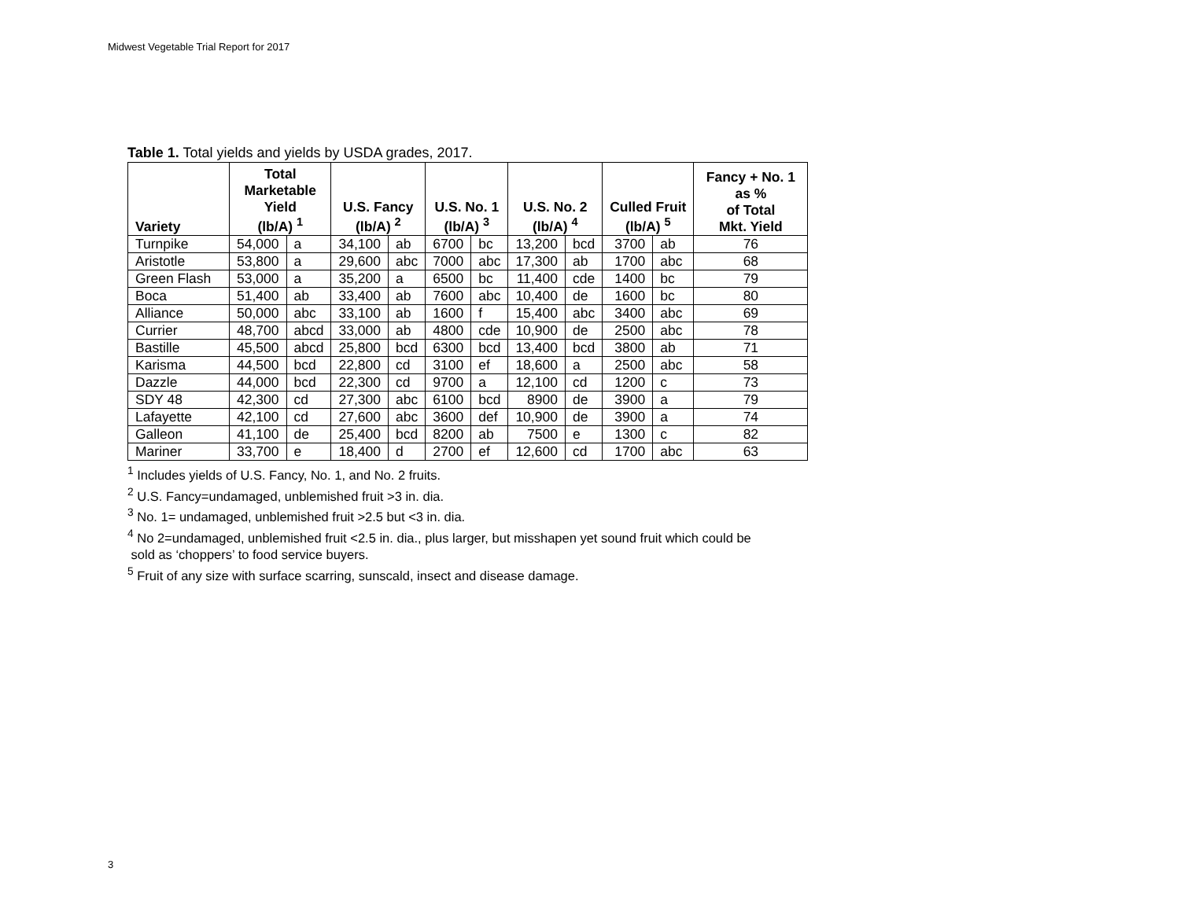Midwest Vegetable Trial Report for 2017
Table 1. Total yields and yields by USDA grades, 2017.
| Variety | Total Marketable Yield (lb/A) <sup>1</sup> | | U.S. Fancy (lb/A) <sup>2</sup> | | U.S. No. 1 (lb/A) <sup>3</sup> | | U.S. No. 2 (lb/A) <sup>4</sup> | | Culled Fruit (lb/A) <sup>5</sup> | | Fancy + No. 1 as % of Total Mkt. Yield |
| --- | --- | --- | --- | --- | --- | --- | --- | --- | --- | --- | --- |
| Turnpike | 54,000 | a | 34,100 | ab | 6700 | bc | 13,200 | bcd | 3700 | ab | 76 |
| Aristotle | 53,800 | a | 29,600 | abc | 7000 | abc | 17,300 | ab | 1700 | abc | 68 |
| Green Flash | 53,000 | a | 35,200 | a | 6500 | bc | 11,400 | cde | 1400 | bc | 79 |
| Boca | 51,400 | ab | 33,400 | ab | 7600 | abc | 10,400 | de | 1600 | bc | 80 |
| Alliance | 50,000 | abc | 33,100 | ab | 1600 | f | 15,400 | abc | 3400 | abc | 69 |
| Currier | 48,700 | abcd | 33,000 | ab | 4800 | cde | 10,900 | de | 2500 | abc | 78 |
| Bastille | 45,500 | abcd | 25,800 | bcd | 6300 | bcd | 13,400 | bcd | 3800 | ab | 71 |
| Karisma | 44,500 | bcd | 22,800 | cd | 3100 | ef | 18,600 | a | 2500 | abc | 58 |
| Dazzle | 44,000 | bcd | 22,300 | cd | 9700 | a | 12,100 | cd | 1200 | c | 73 |
| SDY 48 | 42,300 | cd | 27,300 | abc | 6100 | bcd | 8900 | de | 3900 | a | 79 |
| Lafayette | 42,100 | cd | 27,600 | abc | 3600 | def | 10,900 | de | 3900 | a | 74 |
| Galleon | 41,100 | de | 25,400 | bcd | 8200 | ab | 7500 | e | 1300 | c | 82 |
| Mariner | 33,700 | e | 18,400 | d | 2700 | ef | 12,600 | cd | 1700 | abc | 63 |
<sup>1</sup> Includes yields of U.S. Fancy, No. 1, and No. 2 fruits.
<sup>2</sup> U.S. Fancy=undamaged, unblemished fruit >3 in. dia.
<sup>3</sup> No. 1= undamaged, unblemished fruit >2.5 but <3 in. dia.
<sup>4</sup> No 2=undamaged, unblemished fruit <2.5 in. dia., plus larger, but misshapen yet sound fruit which could be
sold as ‘choppers’ to food service buyers.
<sup>5</sup> Fruit of any size with surface scarring, sunscald, insect and disease damage.
3